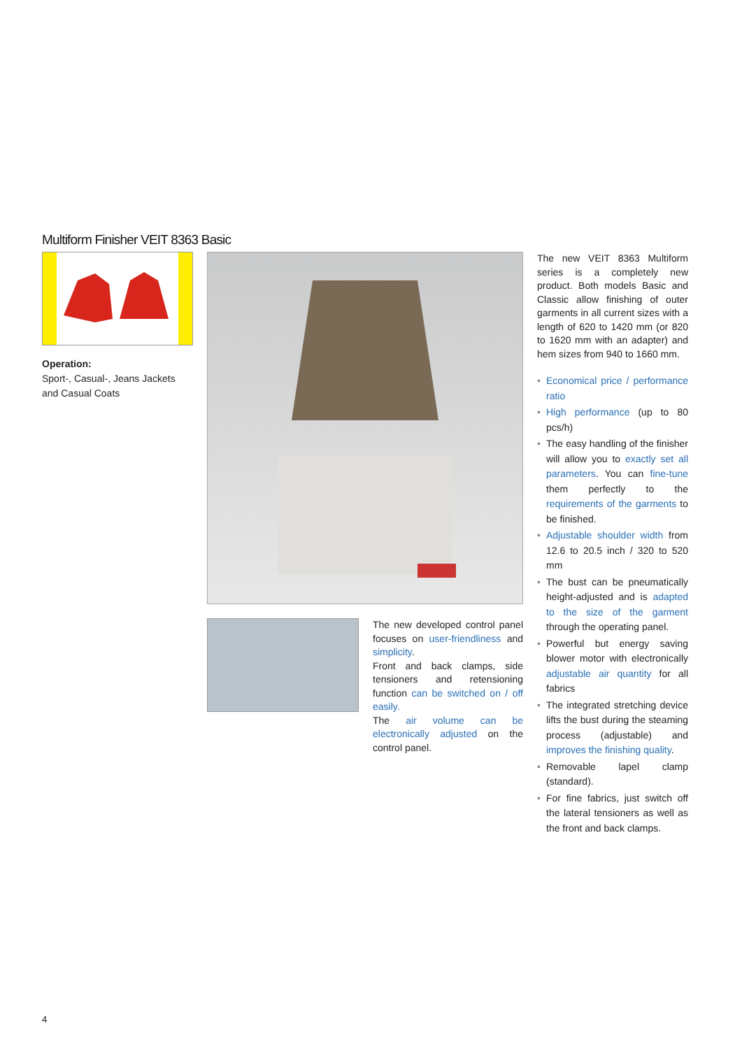Multiform Finisher VEIT 8363 Basic
Operation:
Sport-, Casual-, Jeans Jackets and Casual Coats
The new developed control panel focuses on user-friendliness and simplicity.
Front and back clamps, side tensioners and retensioning function can be switched on / off easily.
The air volume can be electronically adjusted on the control panel.
The new VEIT 8363 Multiform series is a completely new product. Both models Basic and Classic allow finishing of outer garments in all current sizes with a length of 620 to 1420 mm (or 820 to 1620 mm with an adapter) and hem sizes from 940 to 1660 mm.
• Economical price / performance ratio
• High performance (up to 80 pcs/h)
• The easy handling of the finisher will allow you to exactly set all parameters. You can fine-tune them perfectly to the requirements of the garments to be finished.
• Adjustable shoulder width from 12.6 to 20.5 inch / 320 to 520 mm
• The bust can be pneumatically height-adjusted and is adapted to the size of the garment through the operating panel.
• Powerful but energy saving blower motor with electronically adjustable air quantity for all fabrics
• The integrated stretching device lifts the bust during the steaming process (adjustable) and improves the finishing quality.
• Removable lapel clamp (standard).
• For fine fabrics, just switch off the lateral tensioners as well as the front and back clamps.
4